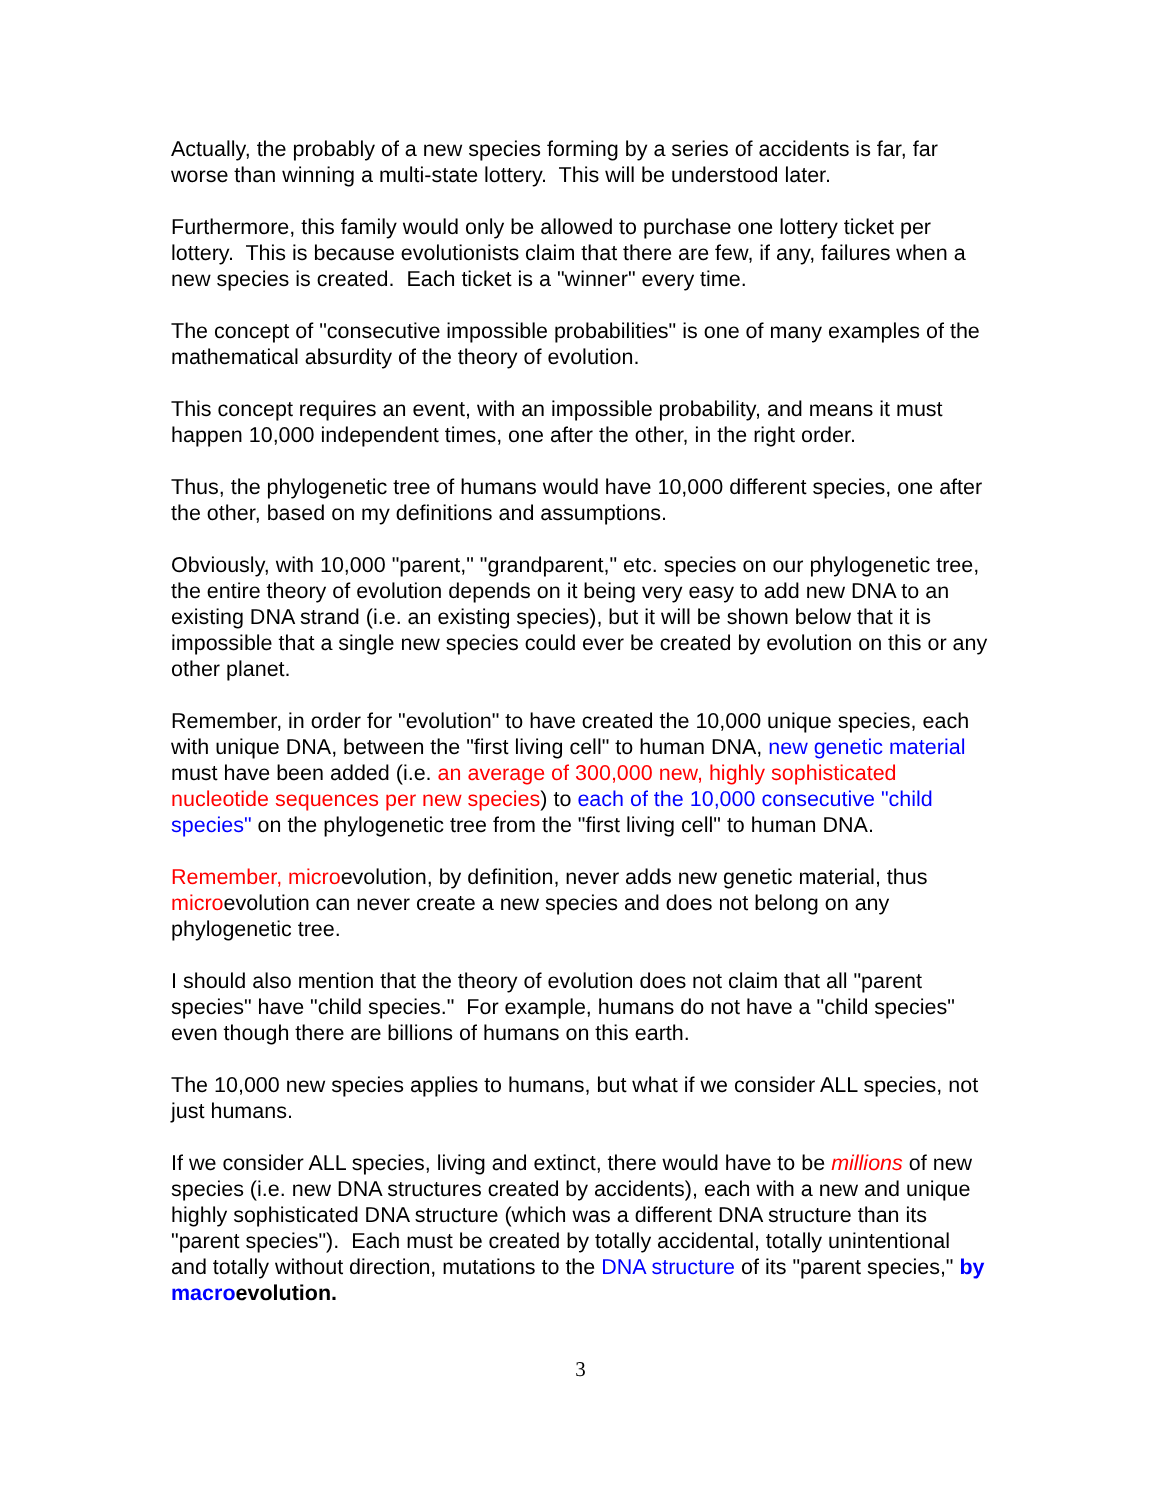Actually, the probably of a new species forming by a series of accidents is far, far worse than winning a multi-state lottery. This will be understood later.
Furthermore, this family would only be allowed to purchase one lottery ticket per lottery. This is because evolutionists claim that there are few, if any, failures when a new species is created. Each ticket is a "winner" every time.
The concept of "consecutive impossible probabilities" is one of many examples of the mathematical absurdity of the theory of evolution.
This concept requires an event, with an impossible probability, and means it must happen 10,000 independent times, one after the other, in the right order.
Thus, the phylogenetic tree of humans would have 10,000 different species, one after the other, based on my definitions and assumptions.
Obviously, with 10,000 "parent," "grandparent," etc. species on our phylogenetic tree, the entire theory of evolution depends on it being very easy to add new DNA to an existing DNA strand (i.e. an existing species), but it will be shown below that it is impossible that a single new species could ever be created by evolution on this or any other planet.
Remember, in order for "evolution" to have created the 10,000 unique species, each with unique DNA, between the "first living cell" to human DNA, new genetic material must have been added (i.e. an average of 300,000 new, highly sophisticated nucleotide sequences per new species) to each of the 10,000 consecutive "child species" on the phylogenetic tree from the "first living cell" to human DNA.
Remember, microevolution, by definition, never adds new genetic material, thus microevolution can never create a new species and does not belong on any phylogenetic tree.
I should also mention that the theory of evolution does not claim that all "parent species" have "child species." For example, humans do not have a "child species" even though there are billions of humans on this earth.
The 10,000 new species applies to humans, but what if we consider ALL species, not just humans.
If we consider ALL species, living and extinct, there would have to be millions of new species (i.e. new DNA structures created by accidents), each with a new and unique highly sophisticated DNA structure (which was a different DNA structure than its "parent species"). Each must be created by totally accidental, totally unintentional and totally without direction, mutations to the DNA structure of its "parent species," by macroevolution.
3